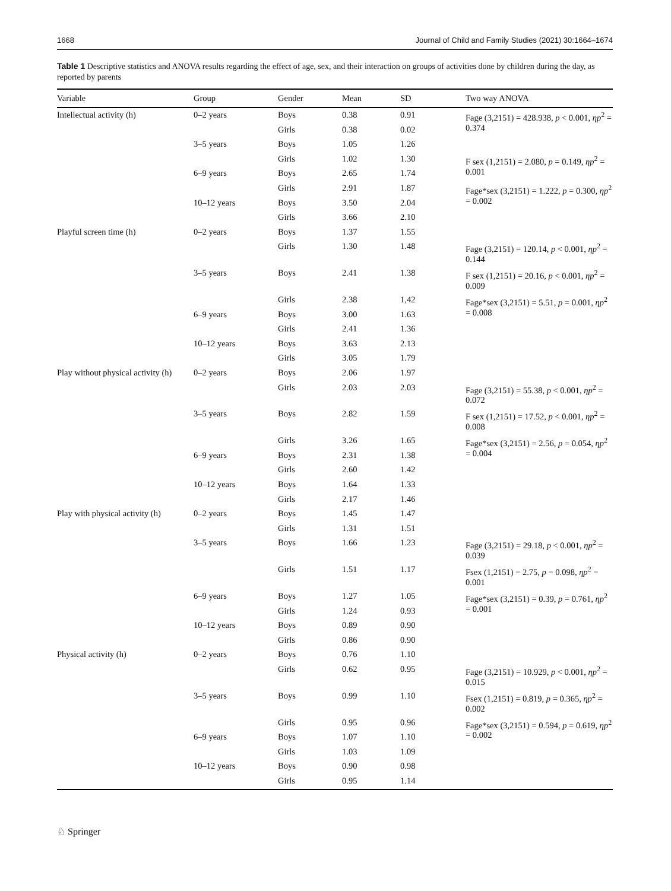1668 Journal of Child and Family Studies (2021) 30:1664–1674
Table 1 Descriptive statistics and ANOVA results regarding the effect of age, sex, and their interaction on groups of activities done by children during the day, as reported by parents
| Variable | Group | Gender | Mean | SD | Two way ANOVA |
| --- | --- | --- | --- | --- | --- |
| Intellectual activity (h) | 0–2 years | Boys | 0.38 | 0.91 | Fage (3,2151) = 428.938, p < 0.001, ηp<sup>2</sup> = 0.374 |
| | | Girls | 0.38 | 0.02 | |
| | 3–5 years | Boys | 1.05 | 1.26 | |
| | | Girls | 1.02 | 1.30 | F sex (1,2151) = 2.080, p = 0.149, ηp<sup>2</sup> = 0.001 |
| | 6–9 years | Boys | 2.65 | 1.74 | |
| | | Girls | 2.91 | 1.87 | Fage*sex (3,2151) = 1.222, p = 0.300, ηp<sup>2</sup> = 0.002 |
| | 10–12 years | Boys | 3.50 | 2.04 | |
| | | Girls | 3.66 | 2.10 | |
| Playful screen time (h) | 0–2 years | Boys | 1.37 | 1.55 | |
| | | Girls | 1.30 | 1.48 | Fage (3,2151) = 120.14, p < 0.001, ηp<sup>2</sup> = 0.144 |
| | 3–5 years | Boys | 2.41 | 1.38 | F sex (1,2151) = 20.16, p < 0.001, ηp<sup>2</sup> = 0.009 |
| | | Girls | 2.38 | 1,42 | Fage*sex (3,2151) = 5.51, p = 0.001, ηp<sup>2</sup> = 0.008 |
| | 6–9 years | Boys | 3.00 | 1.63 | |
| | | Girls | 2.41 | 1.36 | |
| | 10–12 years | Boys | 3.63 | 2.13 | |
| | | Girls | 3.05 | 1.79 | |
| Play without physical activity (h) | 0–2 years | Boys | 2.06 | 1.97 | |
| | | Girls | 2.03 | 2.03 | Fage (3,2151) = 55.38, p < 0.001, ηp<sup>2</sup> = 0.072 |
| | 3–5 years | Boys | 2.82 | 1.59 | F sex (1,2151) = 17.52, p < 0.001, ηp<sup>2</sup> = 0.008 |
| | | Girls | 3.26 | 1.65 | Fage*sex (3,2151) = 2.56, p = 0.054, ηp<sup>2</sup> = 0.004 |
| | 6–9 years | Boys | 2.31 | 1.38 | |
| | | Girls | 2.60 | 1.42 | |
| | 10–12 years | Boys | 1.64 | 1.33 | |
| | | Girls | 2.17 | 1.46 | |
| Play with physical activity (h) | 0–2 years | Boys | 1.45 | 1.47 | |
| | | Girls | 1.31 | 1.51 | |
| | 3–5 years | Boys | 1.66 | 1.23 | Fage (3,2151) = 29.18, p < 0.001, ηp<sup>2</sup> = 0.039 |
| | | Girls | 1.51 | 1.17 | Fsex (1,2151) = 2.75, p = 0.098, ηp<sup>2</sup> = 0.001 |
| | 6–9 years | Boys | 1.27 | 1.05 | Fage*sex (3,2151) = 0.39, p = 0.761, ηp<sup>2</sup> = 0.001 |
| | | Girls | 1.24 | 0.93 | |
| | 10–12 years | Boys | 0.89 | 0.90 | |
| | | Girls | 0.86 | 0.90 | |
| Physical activity (h) | 0–2 years | Boys | 0.76 | 1.10 | |
| | | Girls | 0.62 | 0.95 | Fage (3,2151) = 10.929, p < 0.001, ηp<sup>2</sup> = 0.015 |
| | 3–5 years | Boys | 0.99 | 1.10 | Fsex (1,2151) = 0.819, p = 0.365, ηp<sup>2</sup> = 0.002 |
| | | Girls | 0.95 | 0.96 | Fage*sex (3,2151) = 0.594, p = 0.619, ηp<sup>2</sup> = 0.002 |
| | 6–9 years | Boys | 1.07 | 1.10 | |
| | | Girls | 1.03 | 1.09 | |
| | 10–12 years | Boys | 0.90 | 0.98 | |
| | | Girls | 0.95 | 1.14 | |
♘ Springer